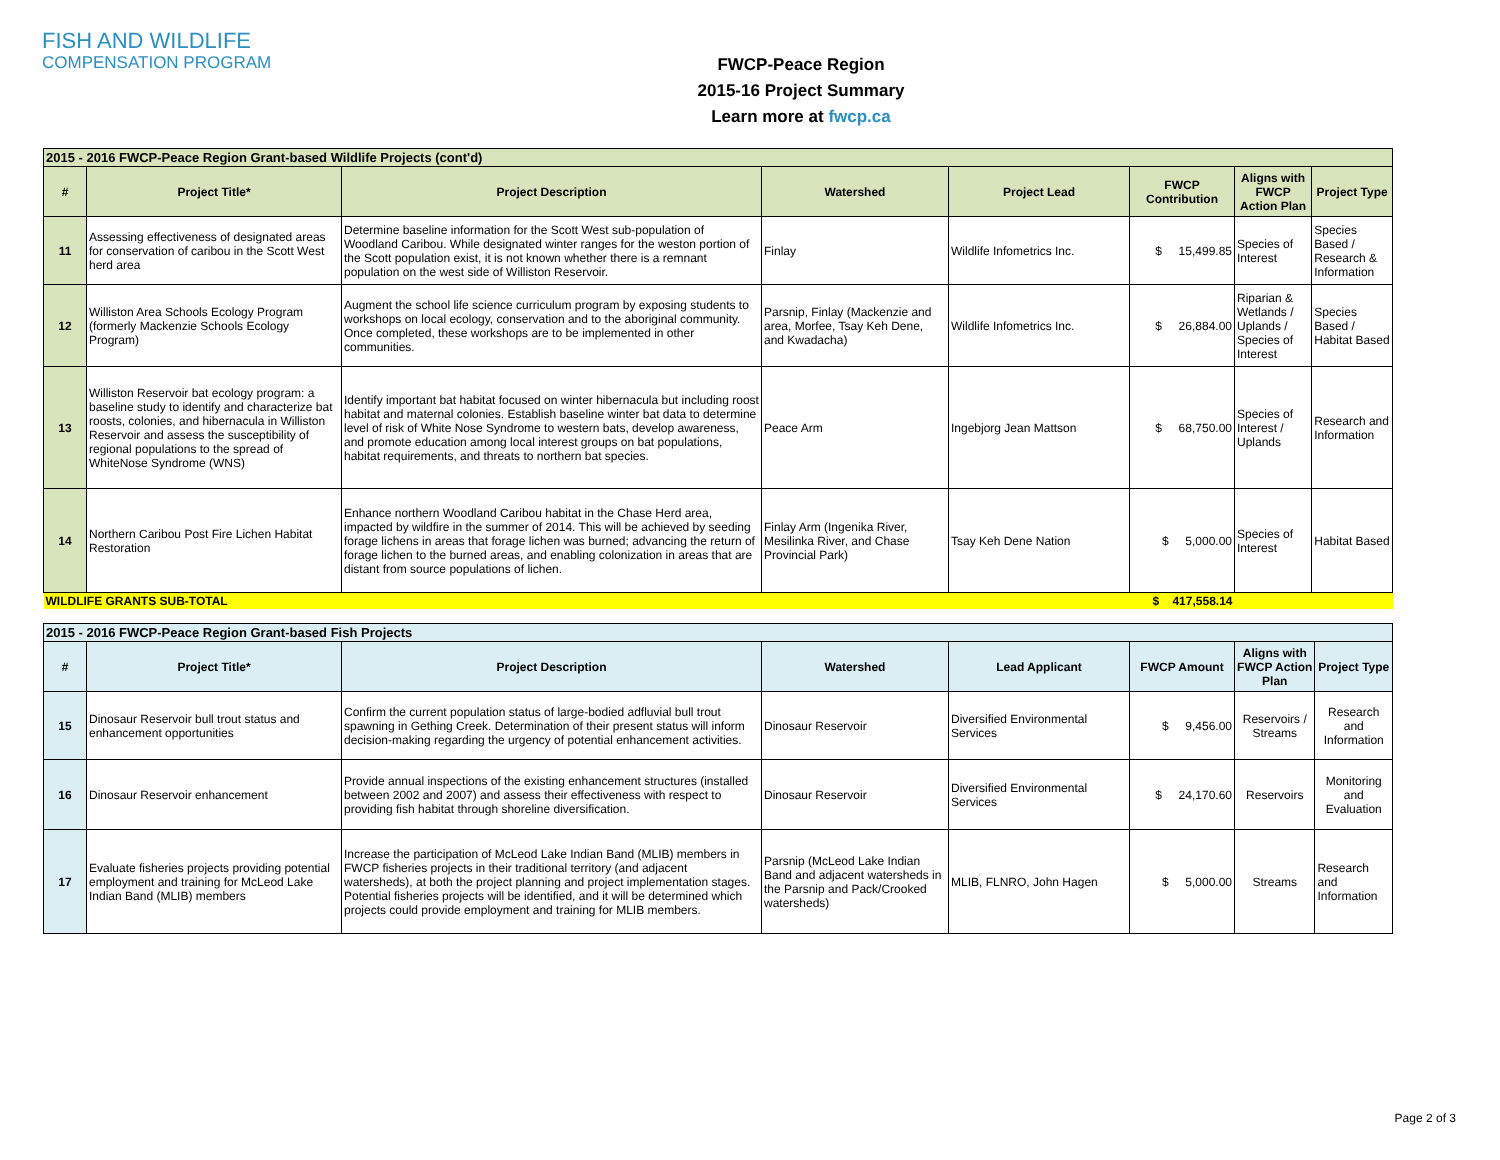FISH AND WILDLIFE
COMPENSATION PROGRAM
FWCP-Peace Region
2015-16 Project Summary
Learn more at fwcp.ca
| 2015 - 2016 FWCP-Peace Region Grant-based Wildlife Projects (cont'd) | | | | | | | |
| # | Project Title* | Project Description | Watershed | Project Lead | FWCP Contribution | Aligns with FWCP Action Plan | Project Type |
| 11 | Assessing effectiveness of designated areas for conservation of caribou in the Scott West herd area | Determine baseline information for the Scott West sub-population of Woodland Caribou. While designated winter ranges for the weston portion of the Scott population exist, it is not known whether there is a remnant population on the west side of Williston Reservoir. | Finlay | Wildlife Infometrics Inc. | $ 15,499.85 | Species of Interest | Species Based / Research & Information |
| 12 | Williston Area Schools Ecology Program (formerly Mackenzie Schools Ecology Program) | Augment the school life science curriculum program by exposing students to workshops on local ecology, conservation and to the aboriginal community. Once completed, these workshops are to be implemented in other communities. | Parsnip, Finlay (Mackenzie and area, Morfee, Tsay Keh Dene, and Kwadacha) | Wildlife Infometrics Inc. | $ 26,884.00 | Riparian & Wetlands / Uplands / Species of Interest | Species Based / Habitat Based |
| 13 | Williston Reservoir bat ecology program: a baseline study to identify and characterize bat roosts, colonies, and hibernacula in Williston Reservoir and assess the susceptibility of regional populations to the spread of WhiteNose Syndrome (WNS) | Identify important bat habitat focused on winter hibernacula but including roost habitat and maternal colonies. Establish baseline winter bat data to determine level of risk of White Nose Syndrome to western bats, develop awareness, and promote education among local interest groups on bat populations, habitat requirements, and threats to northern bat species. | Peace Arm | Ingebjorg Jean Mattson | $ 68,750.00 | Species of Interest / Uplands | Research and Information |
| 14 | Northern Caribou Post Fire Lichen Habitat Restoration | Enhance northern Woodland Caribou habitat in the Chase Herd area, impacted by wildfire in the summer of 2014. This will be achieved by seeding forage lichens in areas that forage lichen was burned; advancing the return of forage lichen to the burned areas, and enabling colonization in areas that are distant from source populations of lichen. | Finlay Arm (Ingenika River, Mesilinka River, and Chase Provincial Park) | Tsay Keh Dene Nation | $ 5,000.00 | Species of Interest | Habitat Based |
| WILDLIFE GRANTS SUB-TOTAL | | | | | $ 417,558.14 | | |
| 2015 - 2016 FWCP-Peace Region Grant-based Fish Projects | | | | | | | |
| # | Project Title* | Project Description | Watershed | Lead Applicant | FWCP Amount | Aligns with FWCP Action Plan | Project Type |
| 15 | Dinosaur Reservoir bull trout status and enhancement opportunities | Confirm the current population status of large-bodied adfluvial bull trout spawning in Gething Creek. Determination of their present status will inform decision-making regarding the urgency of potential enhancement activities. | Dinosaur Reservoir | Diversified Environmental Services | $ 9,456.00 | Reservoirs / Streams | Research and Information |
| 16 | Dinosaur Reservoir enhancement | Provide annual inspections of the existing enhancement structures (installed between 2002 and 2007) and assess their effectiveness with respect to providing fish habitat through shoreline diversification. | Dinosaur Reservoir | Diversified Environmental Services | $ 24,170.60 | Reservoirs | Monitoring and Evaluation |
| 17 | Evaluate fisheries projects providing potential employment and training for McLeod Lake Indian Band (MLIB) members | Increase the participation of McLeod Lake Indian Band (MLIB) members in FWCP fisheries projects in their traditional territory (and adjacent watersheds), at both the project planning and project implementation stages. Potential fisheries projects will be identified, and it will be determined which projects could provide employment and training for MLIB members. | Parsnip (McLeod Lake Indian Band and adjacent watersheds in the Parsnip and Pack/Crooked watersheds) | MLIB, FLNRO, John Hagen | $ 5,000.00 | Streams | Research and Information |
Page 2 of 3